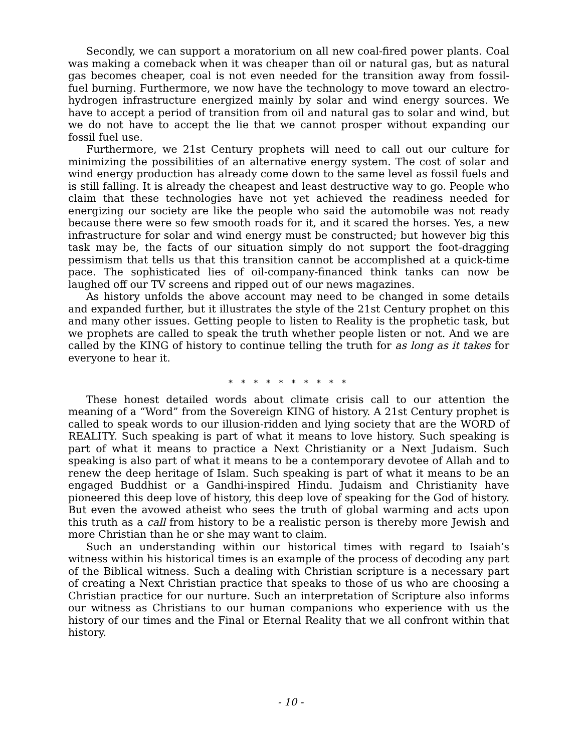Secondly, we can support a moratorium on all new coal-fired power plants. Coal was making a comeback when it was cheaper than oil or natural gas, but as natural gas becomes cheaper, coal is not even needed for the transition away from fossil-fuel burning. Furthermore, we now have the technology to move toward an electro-hydrogen infrastructure energized mainly by solar and wind energy sources. We have to accept a period of transition from oil and natural gas to solar and wind, but we do not have to accept the lie that we cannot prosper without expanding our fossil fuel use.
Furthermore, we 21st Century prophets will need to call out our culture for minimizing the possibilities of an alternative energy system. The cost of solar and wind energy production has already come down to the same level as fossil fuels and is still falling. It is already the cheapest and least destructive way to go. People who claim that these technologies have not yet achieved the readiness needed for energizing our society are like the people who said the automobile was not ready because there were so few smooth roads for it, and it scared the horses. Yes, a new infrastructure for solar and wind energy must be constructed; but however big this task may be, the facts of our situation simply do not support the foot-dragging pessimism that tells us that this transition cannot be accomplished at a quick-time pace. The sophisticated lies of oil-company-financed think tanks can now be laughed off our TV screens and ripped out of our news magazines.
As history unfolds the above account may need to be changed in some details and expanded further, but it illustrates the style of the 21st Century prophet on this and many other issues. Getting people to listen to Reality is the prophetic task, but we prophets are called to speak the truth whether people listen or not. And we are called by the KING of history to continue telling the truth for as long as it takes for everyone to hear it.
* * * * * * * * * *
These honest detailed words about climate crisis call to our attention the meaning of a “Word” from the Sovereign KING of history. A 21st Century prophet is called to speak words to our illusion-ridden and lying society that are the WORD of REALITY. Such speaking is part of what it means to love history. Such speaking is part of what it means to practice a Next Christianity or a Next Judaism. Such speaking is also part of what it means to be a contemporary devotee of Allah and to renew the deep heritage of Islam. Such speaking is part of what it means to be an engaged Buddhist or a Gandhi-inspired Hindu. Judaism and Christianity have pioneered this deep love of history, this deep love of speaking for the God of history. But even the avowed atheist who sees the truth of global warming and acts upon this truth as a call from history to be a realistic person is thereby more Jewish and more Christian than he or she may want to claim.
Such an understanding within our historical times with regard to Isaiah’s witness within his historical times is an example of the process of decoding any part of the Biblical witness. Such a dealing with Christian scripture is a necessary part of creating a Next Christian practice that speaks to those of us who are choosing a Christian practice for our nurture. Such an interpretation of Scripture also informs our witness as Christians to our human companions who experience with us the history of our times and the Final or Eternal Reality that we all confront within that history.
- 10 -